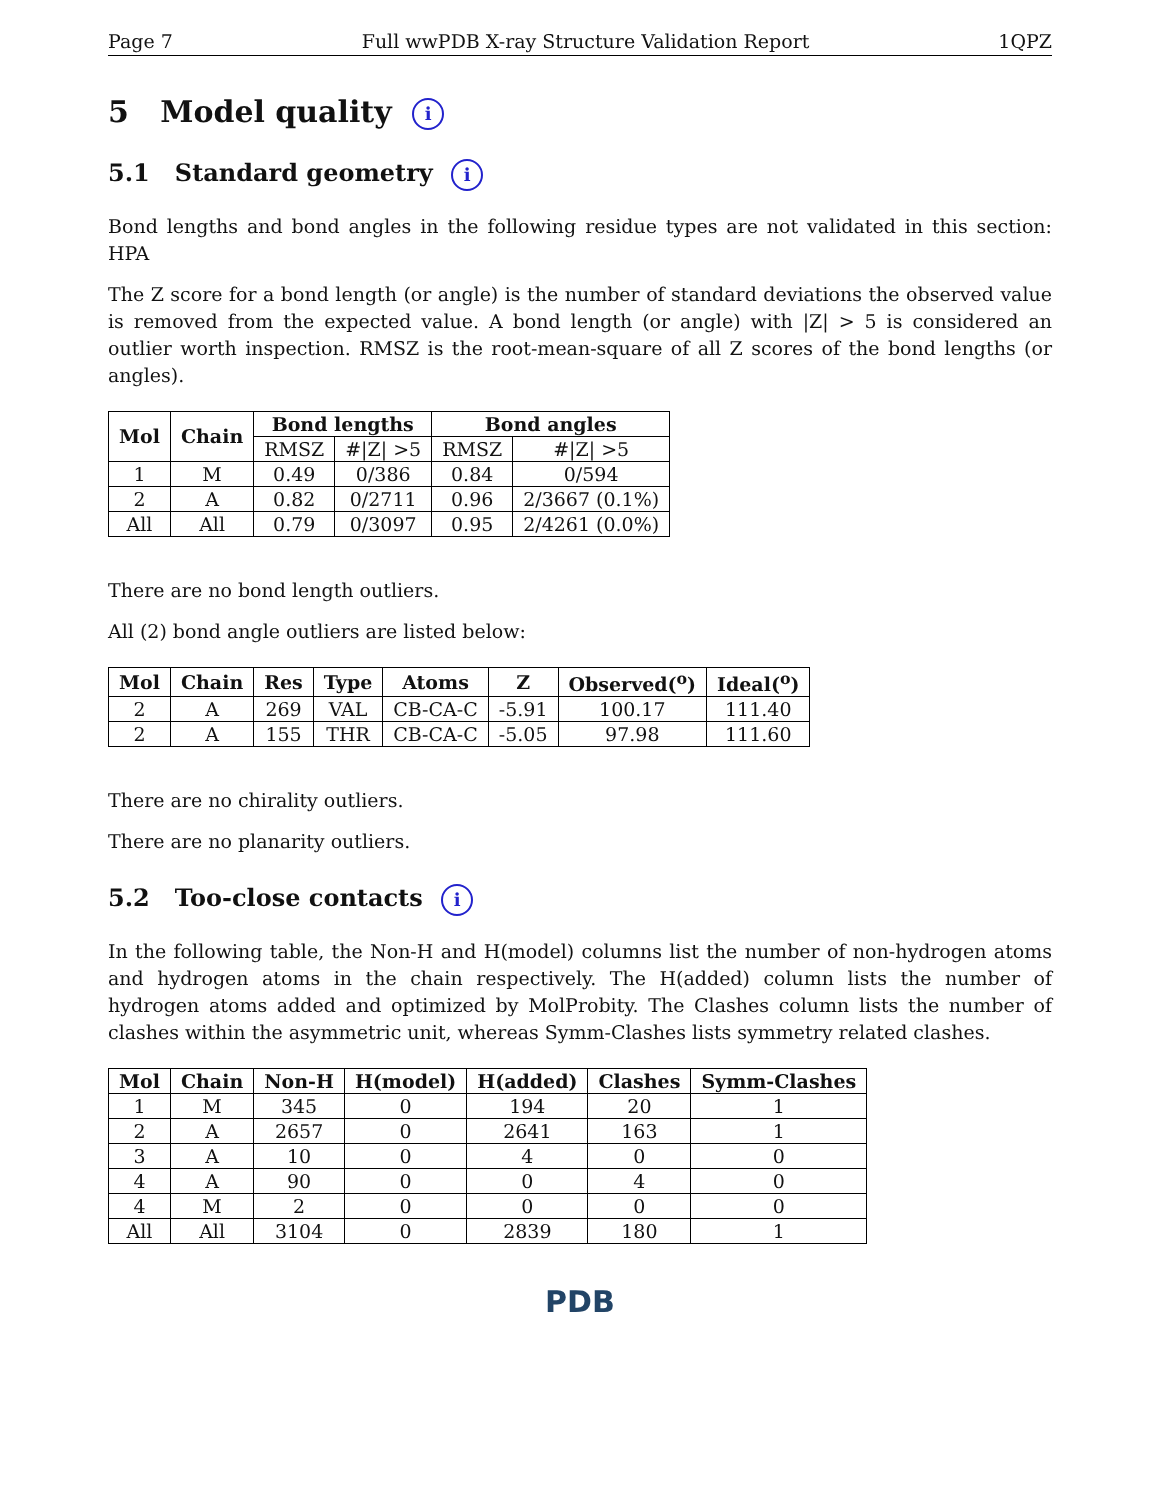Page 7 Full wwPDB X-ray Structure Validation Report 1QPZ
5 Model quality i
5.1 Standard geometry i
Bond lengths and bond angles in the following residue types are not validated in this section: HPA
The Z score for a bond length (or angle) is the number of standard deviations the observed value is removed from the expected value. A bond length (or angle) with |Z| > 5 is considered an outlier worth inspection. RMSZ is the root-mean-square of all Z scores of the bond lengths (or angles).
| Mol | Chain | Bond lengths | | Bond angles | |
| --- | --- | --- | --- | --- | --- |
| | | RMSZ | #/Z/ >5 | RMSZ | #/Z/ >5 |
| 1 | M | 0.49 | 0/386 | 0.84 | 0/594 |
| 2 | A | 0.82 | 0/2711 | 0.96 | 2/3667 (0.1%) |
| All | All | 0.79 | 0/3097 | 0.95 | 2/4261 (0.0%) |
There are no bond length outliers.
All (2) bond angle outliers are listed below:
| Mol | Chain | Res | Type | Atoms | Z | Observed(<sup>o</sup>) | Ideal(<sup>o</sup>) |
| --- | --- | --- | --- | --- | --- | --- | --- |
| 2 | A | 269 | VAL | CB-CA-C | -5.91 | 100.17 | 111.40 |
| 2 | A | 155 | THR | CB-CA-C | -5.05 | 97.98 | 111.60 |
There are no chirality outliers.
There are no planarity outliers.
5.2 Too-close contacts i
In the following table, the Non-H and H(model) columns list the number of non-hydrogen atoms and hydrogen atoms in the chain respectively. The H(added) column lists the number of hydrogen atoms added and optimized by MolProbity. The Clashes column lists the number of clashes within the asymmetric unit, whereas Symm-Clashes lists symmetry related clashes.
| Mol | Chain | Non-H | H(model) | H(added) | Clashes | Symm-Clashes |
| --- | --- | --- | --- | --- | --- | --- |
| 1 | M | 345 | 0 | 194 | 20 | 1 |
| 2 | A | 2657 | 0 | 2641 | 163 | 1 |
| 3 | A | 10 | 0 | 4 | 0 | 0 |
| 4 | A | 90 | 0 | 0 | 4 | 0 |
| 4 | M | 2 | 0 | 0 | 0 | 0 |
| All | All | 3104 | 0 | 2839 | 180 | 1 |
PDB